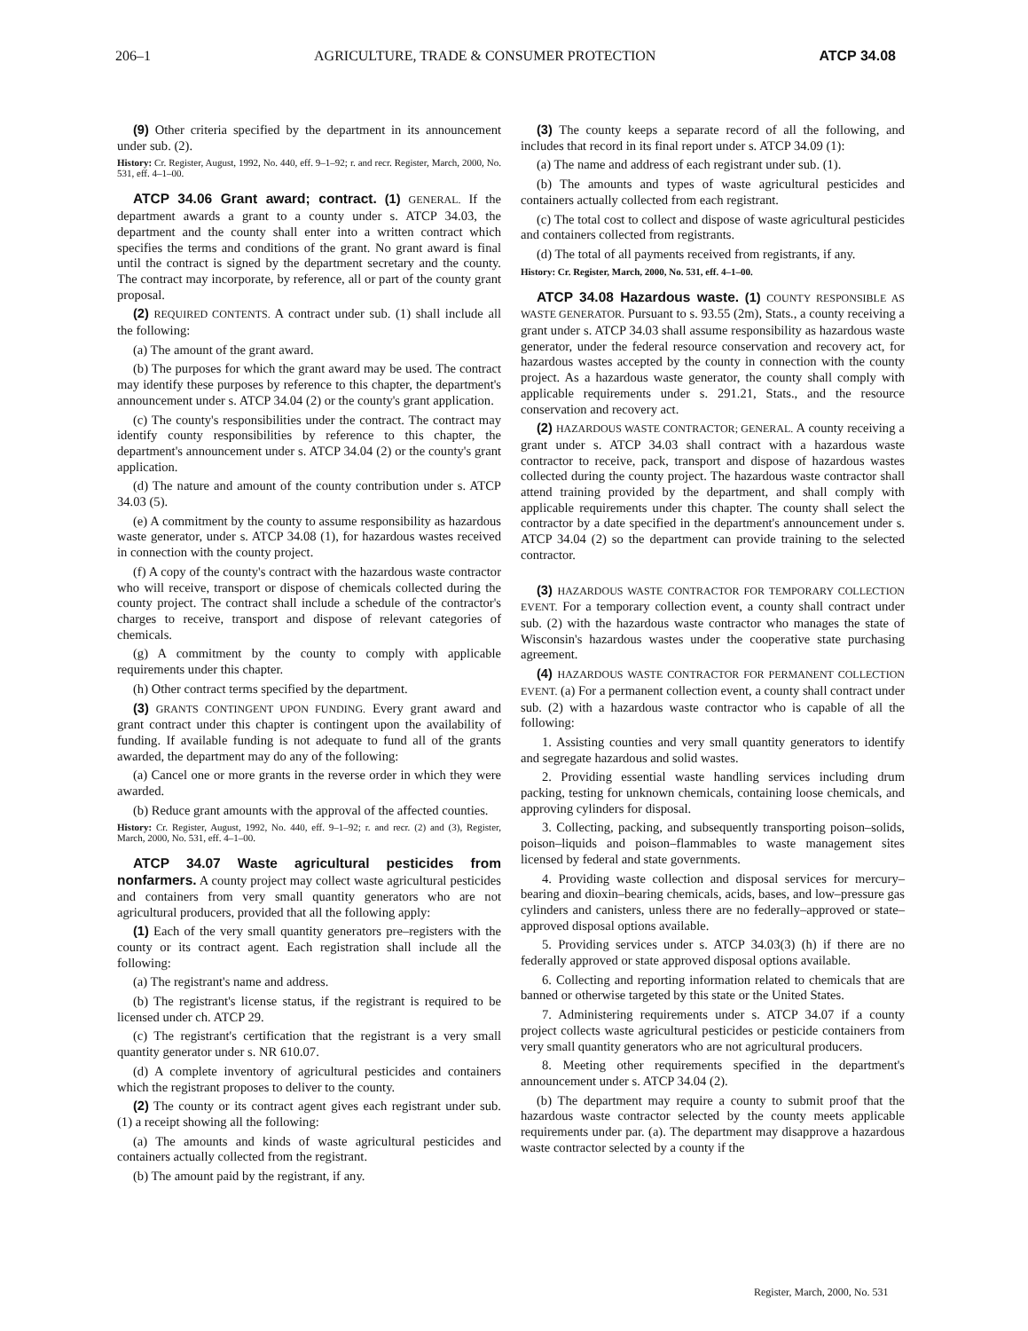206–1 AGRICULTURE, TRADE & CONSUMER PROTECTION ATCP 34.08
(9) Other criteria specified by the department in its announcement under sub. (2).
History: Cr. Register, August, 1992, No. 440, eff. 9–1–92; r. and recr. Register, March, 2000, No. 531, eff. 4–1–00.
ATCP 34.06 Grant award; contract. (1) GENERAL. If the department awards a grant to a county under s. ATCP 34.03, the department and the county shall enter into a written contract which specifies the terms and conditions of the grant. No grant award is final until the contract is signed by the department secretary and the county. The contract may incorporate, by reference, all or part of the county grant proposal.
(2) REQUIRED CONTENTS. A contract under sub. (1) shall include all the following:
(a) The amount of the grant award.
(b) The purposes for which the grant award may be used. The contract may identify these purposes by reference to this chapter, the department's announcement under s. ATCP 34.04 (2) or the county's grant application.
(c) The county's responsibilities under the contract. The contract may identify county responsibilities by reference to this chapter, the department's announcement under s. ATCP 34.04 (2) or the county's grant application.
(d) The nature and amount of the county contribution under s. ATCP 34.03 (5).
(e) A commitment by the county to assume responsibility as hazardous waste generator, under s. ATCP 34.08 (1), for hazardous wastes received in connection with the county project.
(f) A copy of the county's contract with the hazardous waste contractor who will receive, transport or dispose of chemicals collected during the county project. The contract shall include a schedule of the contractor's charges to receive, transport and dispose of relevant categories of chemicals.
(g) A commitment by the county to comply with applicable requirements under this chapter.
(h) Other contract terms specified by the department.
(3) GRANTS CONTINGENT UPON FUNDING. Every grant award and grant contract under this chapter is contingent upon the availability of funding. If available funding is not adequate to fund all of the grants awarded, the department may do any of the following:
(a) Cancel one or more grants in the reverse order in which they were awarded.
(b) Reduce grant amounts with the approval of the affected counties.
History: Cr. Register, August, 1992, No. 440, eff. 9–1–92; r. and recr. (2) and (3), Register, March, 2000, No. 531, eff. 4–1–00.
ATCP 34.07 Waste agricultural pesticides from nonfarmers. A county project may collect waste agricultural pesticides and containers from very small quantity generators who are not agricultural producers, provided that all the following apply:
(1) Each of the very small quantity generators pre–registers with the county or its contract agent. Each registration shall include all the following:
(a) The registrant's name and address.
(b) The registrant's license status, if the registrant is required to be licensed under ch. ATCP 29.
(c) The registrant's certification that the registrant is a very small quantity generator under s. NR 610.07.
(d) A complete inventory of agricultural pesticides and containers which the registrant proposes to deliver to the county.
(2) The county or its contract agent gives each registrant under sub. (1) a receipt showing all the following:
(a) The amounts and kinds of waste agricultural pesticides and containers actually collected from the registrant.
(b) The amount paid by the registrant, if any.
(3) The county keeps a separate record of all the following, and includes that record in its final report under s. ATCP 34.09 (1):
(a) The name and address of each registrant under sub. (1).
(b) The amounts and types of waste agricultural pesticides and containers actually collected from each registrant.
(c) The total cost to collect and dispose of waste agricultural pesticides and containers collected from registrants.
(d) The total of all payments received from registrants, if any.
History: Cr. Register, March, 2000, No. 531, eff. 4–1–00.
ATCP 34.08 Hazardous waste. (1) COUNTY RESPONSIBLE AS WASTE GENERATOR. Pursuant to s. 93.55 (2m), Stats., a county receiving a grant under s. ATCP 34.03 shall assume responsibility as hazardous waste generator, under the federal resource conservation and recovery act, for hazardous wastes accepted by the county in connection with the county project. As a hazardous waste generator, the county shall comply with applicable requirements under s. 291.21, Stats., and the resource conservation and recovery act.
(2) HAZARDOUS WASTE CONTRACTOR; GENERAL. A county receiving a grant under s. ATCP 34.03 shall contract with a hazardous waste contractor to receive, pack, transport and dispose of hazardous wastes collected during the county project. The hazardous waste contractor shall attend training provided by the department, and shall comply with applicable requirements under this chapter. The county shall select the contractor by a date specified in the department's announcement under s. ATCP 34.04 (2) so the department can provide training to the selected contractor.
(3) HAZARDOUS WASTE CONTRACTOR FOR TEMPORARY COLLECTION EVENT. For a temporary collection event, a county shall contract under sub. (2) with the hazardous waste contractor who manages the state of Wisconsin's hazardous wastes under the cooperative state purchasing agreement.
(4) HAZARDOUS WASTE CONTRACTOR FOR PERMANENT COLLECTION EVENT. (a) For a permanent collection event, a county shall contract under sub. (2) with a hazardous waste contractor who is capable of all the following:
1. Assisting counties and very small quantity generators to identify and segregate hazardous and solid wastes.
2. Providing essential waste handling services including drum packing, testing for unknown chemicals, containing loose chemicals, and approving cylinders for disposal.
3. Collecting, packing, and subsequently transporting poison–solids, poison–liquids and poison–flammables to waste management sites licensed by federal and state governments.
4. Providing waste collection and disposal services for mercury–bearing and dioxin–bearing chemicals, acids, bases, and low–pressure gas cylinders and canisters, unless there are no federally–approved or state–approved disposal options available.
5. Providing services under s. ATCP 34.03(3) (h) if there are no federally approved or state approved disposal options available.
6. Collecting and reporting information related to chemicals that are banned or otherwise targeted by this state or the United States.
7. Administering requirements under s. ATCP 34.07 if a county project collects waste agricultural pesticides or pesticide containers from very small quantity generators who are not agricultural producers.
8. Meeting other requirements specified in the department's announcement under s. ATCP 34.04 (2).
(b) The department may require a county to submit proof that the hazardous waste contractor selected by the county meets applicable requirements under par. (a). The department may disapprove a hazardous waste contractor selected by a county if the
Register, March, 2000, No. 531